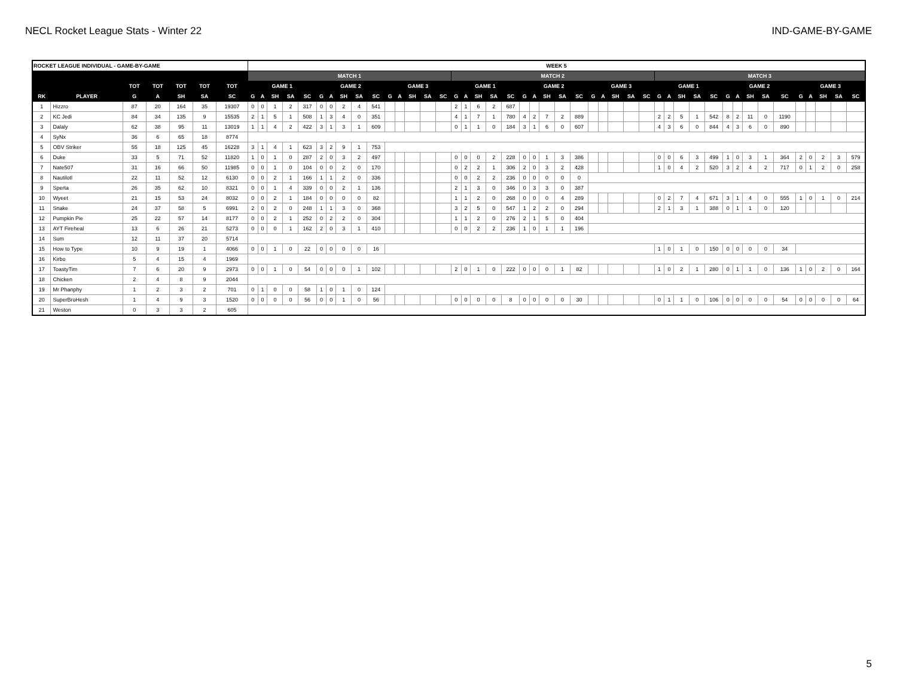NECL Rocket League Stats - Winter 22 IND-GAME-BY-GAME
| ROCKET LEAGUE INDIVIDUAL - GAME-BY-GAME | | | | | | | WEEK 5 | | | | | | | | | | | | | | | | | | | | | | | | | | | | | | | | | | | | | | | | | | | | |
| --- | --- | --- | --- | --- | --- | --- | --- | --- | --- | --- | --- | --- | --- | --- | --- | --- | --- | --- | --- | --- | --- | --- | --- | --- | --- | --- | --- | --- | --- | --- | --- | --- | --- | --- | --- | --- | --- | --- | --- | --- | --- | --- | --- | --- | --- | --- | --- | --- | --- | --- | --- |
| | | | | | | | MATCH 1 | | | | | | | | | | | | | | | MATCH 2 | | | | | | | | | | | | | | | MATCH 3 | | | | | | | | | | | | | | |
| | | TOT | TOT | TOT | TOT | TOT | GAME 1 | | | | | GAME 2 | | | | | GAME 3 | | | | | GAME 1 | | | | | GAME 2 | | | | | GAME 3 | | | | | GAME 1 | | | | | GAME 2 | | | | | GAME 3 | | | | |
| RK | PLAYER | G | A | SH | SA | SC | G | A | SH | SA | SC | G | A | SH | SA | SC | G | A | SH | SA | SC | G | A | SH | SA | SC | G | A | SH | SA | SC | G | A | SH | SA | SC | G | A | SH | SA | SC | G | A | SH | SA | SC | G | A | SH | SA | SC |
| 1 | Hizzro | 87 | 20 | 164 | 35 | 19307 | 0 | 0 | 1 | 2 | 317 | 0 | 0 | 2 | 4 | 541 | | | | | | 2 | 1 | 6 | 2 | 687 | | | | | | | | | | | | | | | | | | | | | | | | | |
| 2 | KC Jedi | 84 | 34 | 135 | 9 | 15535 | 2 | 1 | 5 | 1 | 508 | 1 | 3 | 4 | 0 | 351 | | | | | | 4 | 1 | 7 | 1 | 780 | 4 | 2 | 7 | 2 | 889 | | | | | | 2 | 2 | 5 | 1 | 542 | 8 | 2 | 11 | 0 | 1190 | | | | | |
| 3 | Dalaly | 62 | 38 | 95 | 11 | 13019 | 1 | 1 | 4 | 2 | 422 | 3 | 1 | 3 | 1 | 609 | | | | | | 0 | 1 | 1 | 0 | 184 | 3 | 1 | 6 | 0 | 607 | | | | | | 4 | 3 | 6 | 0 | 844 | 4 | 3 | 6 | 0 | 890 | | | | | |
| 4 | SyNx | 36 | 6 | 65 | 18 | 8774 | | | | | | | | | | | | | | | | | | | | | | | | | | | | | | | | | | | | | | | | | | | | | |
| 5 | OBV Striker | 55 | 18 | 125 | 45 | 16228 | 3 | 1 | 4 | 1 | 623 | 3 | 2 | 9 | 1 | 753 | | | | | | | | | | | | | | | | | | | | | | | | | | | | | | | | | | | |
| 6 | Duke | 33 | 5 | 71 | 52 | 11820 | 1 | 0 | 1 | 0 | 287 | 2 | 0 | 3 | 2 | 497 | | | | | | 0 | 0 | 0 | 2 | 228 | 0 | 0 | 1 | 3 | 386 | | | | | | 0 | 0 | 6 | 3 | 499 | 1 | 0 | 3 | 1 | 364 | 2 | 0 | 2 | 3 | 579 |
| 7 | Nate507 | 31 | 16 | 66 | 50 | 11985 | 0 | 0 | 1 | 0 | 104 | 0 | 0 | 2 | 0 | 170 | | | | | | 0 | 2 | 2 | 1 | 306 | 2 | 0 | 3 | 2 | 428 | | | | | | 1 | 0 | 4 | 2 | 520 | 3 | 2 | 4 | 2 | 717 | 0 | 1 | 2 | 0 | 258 |
| 8 | Nautilotl | 22 | 11 | 52 | 12 | 6130 | 0 | 0 | 2 | 1 | 166 | 1 | 1 | 2 | 0 | 336 | | | | | | 0 | 0 | 2 | 2 | 236 | 0 | 0 | 0 | 0 | 0 | | | | | | | | | | | | | | | | | | | | |
| 9 | Sperta | 26 | 35 | 62 | 10 | 8321 | 0 | 0 | 1 | 4 | 339 | 0 | 0 | 2 | 1 | 136 | | | | | | 2 | 1 | 3 | 0 | 346 | 0 | 3 | 3 | 0 | 387 | | | | | | | | | | | | | | | | | | | | |
| 10 | Wyeet | 21 | 15 | 53 | 24 | 8032 | 0 | 0 | 2 | 1 | 184 | 0 | 0 | 0 | 0 | 82 | | | | | | 1 | 1 | 2 | 0 | 268 | 0 | 0 | 0 | 4 | 289 | | | | | | 0 | 2 | 7 | 4 | 671 | 3 | 1 | 4 | 0 | 555 | 1 | 0 | 1 | 0 | 214 |
| 11 | Snake | 24 | 37 | 58 | 5 | 6991 | 2 | 0 | 2 | 0 | 248 | 1 | 1 | 3 | 0 | 368 | | | | | | 3 | 2 | 5 | 0 | 547 | 1 | 2 | 2 | 0 | 294 | | | | | | 2 | 1 | 3 | 1 | 388 | 0 | 1 | 1 | 0 | 120 | | | | | |
| 12 | Pumpkin Pie | 25 | 22 | 57 | 14 | 8177 | 0 | 0 | 2 | 1 | 252 | 0 | 2 | 2 | 0 | 304 | | | | | | 1 | 1 | 2 | 0 | 276 | 2 | 1 | 5 | 0 | 404 | | | | | | | | | | | | | | | | | | | | |
| 13 | AYT Fireheal | 13 | 6 | 26 | 21 | 5273 | 0 | 0 | 0 | 1 | 162 | 2 | 0 | 3 | 1 | 410 | | | | | | 0 | 0 | 2 | 2 | 236 | 1 | 0 | 1 | 1 | 196 | | | | | | | | | | | | | | | | | | | | |
| 14 | Sum | 12 | 11 | 37 | 20 | 5714 | | | | | | | | | | | | | | | | | | | | | | | | | | | | | | | | | | | | | | | | | | | | | |
| 15 | How to Type | 10 | 9 | 19 | 1 | 4066 | 0 | 0 | 1 | 0 | 22 | 0 | 0 | 0 | 0 | 16 | | | | | | | | | | | | | | | | | | | | | 1 | 0 | 1 | 0 | 150 | 0 | 0 | 0 | 0 | 34 | | | | | |
| 16 | Kirbo | 5 | 4 | 15 | 4 | 1969 | | | | | | | | | | | | | | | | | | | | | | | | | | | | | | | | | | | | | | | | | | | | | |
| 17 | ToastyTim | 7 | 6 | 20 | 9 | 2973 | 0 | 0 | 1 | 0 | 54 | 0 | 0 | 0 | 1 | 102 | | | | | | 2 | 0 | 1 | 0 | 222 | 0 | 0 | 0 | 1 | 82 | | | | | | 1 | 0 | 2 | 1 | 280 | 0 | 1 | 1 | 0 | 136 | 1 | 0 | 2 | 0 | 164 |
| 18 | Chicken | 2 | 4 | 8 | 9 | 2044 | | | | | | | | | | | | | | | | | | | | | | | | | | | | | | | | | | | | | | | | | | | | | |
| 19 | Mr Phanphy | 1 | 2 | 3 | 2 | 701 | 0 | 1 | 0 | 0 | 58 | 1 | 0 | 1 | 0 | 124 | | | | | | | | | | | | | | | | | | | | | | | | | | | | | | | | | | | |
| 20 | SuperBroHesh | 1 | 4 | 9 | 3 | 1520 | 0 | 0 | 0 | 0 | 56 | 0 | 0 | 1 | 0 | 56 | | | | | | 0 | 0 | 0 | 0 | 8 | 0 | 0 | 0 | 0 | 30 | | | | | | 0 | 1 | 1 | 0 | 106 | 0 | 0 | 0 | 0 | 54 | 0 | 0 | 0 | 0 | 64 |
| 21 | Weston | 0 | 3 | 3 | 2 | 605 | | | | | | | | | | | | | | | | | | | | | | | | | | | | | | | | | | | | | | | | | | | | | |
5